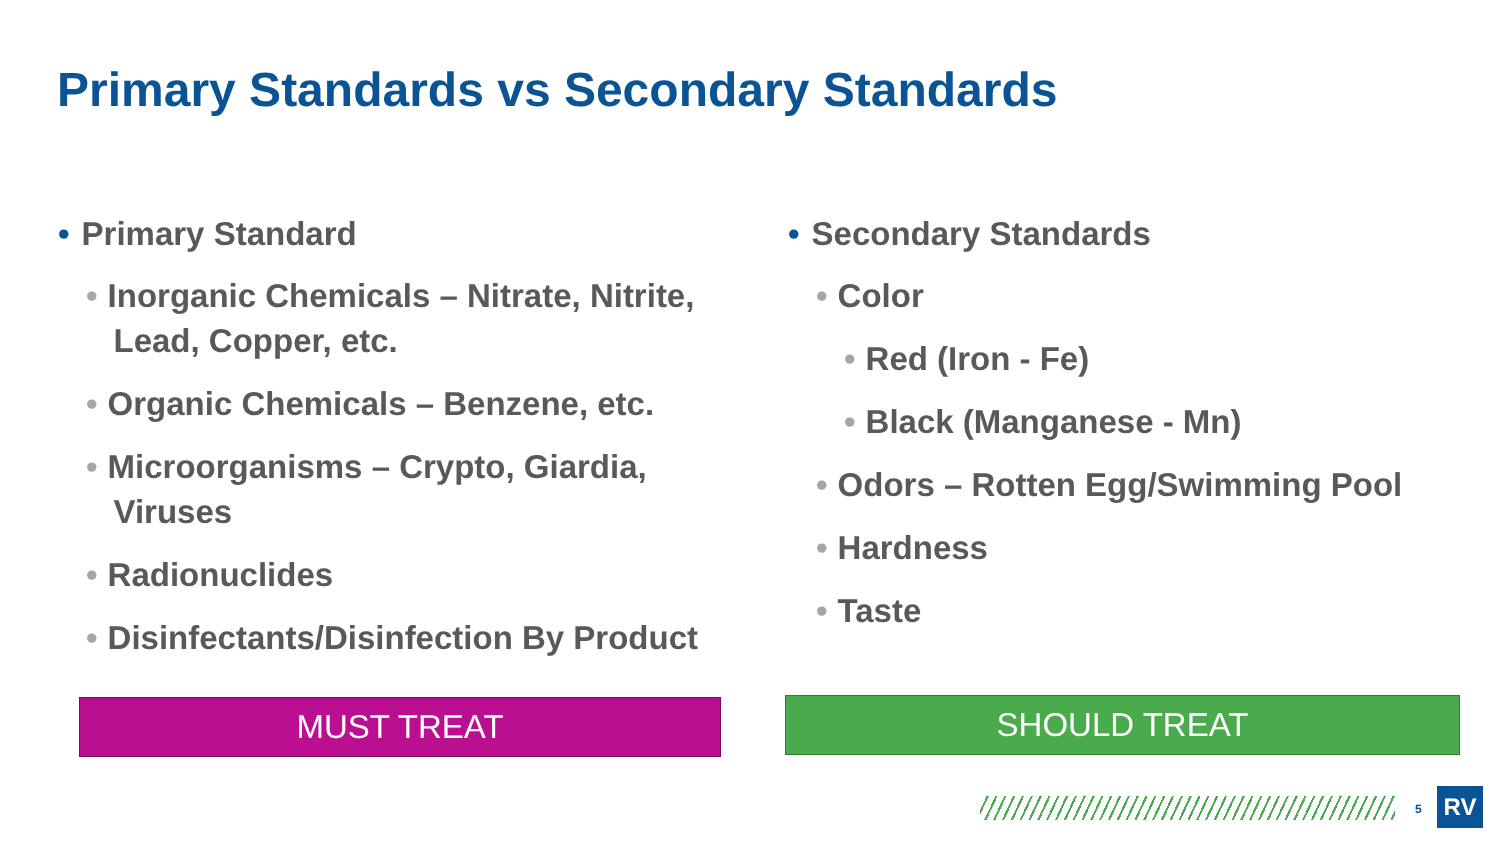Primary Standards vs Secondary Standards
• Primary Standard
• Inorganic Chemicals – Nitrate, Nitrite,
Lead, Copper, etc.
• Organic Chemicals – Benzene, etc.
• Microorganisms – Crypto, Giardia,
Viruses
• Radionuclides
• Disinfectants/Disinfection By Product
• Secondary Standards
• Color
• Red (Iron - Fe)
• Black (Manganese - Mn)
• Odors – Rotten Egg/Swimming Pool
• Hardness
• Taste
MUST TREAT SHOULD TREAT
5 RV